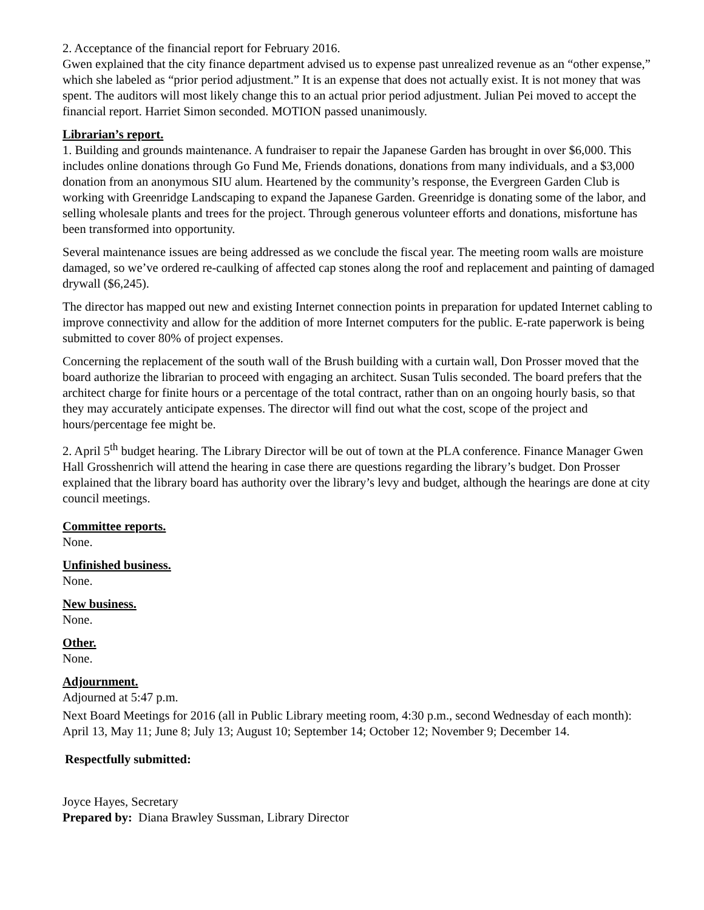2. Acceptance of the financial report for February 2016.
Gwen explained that the city finance department advised us to expense past unrealized revenue as an “other expense,” which she labeled as “prior period adjustment.” It is an expense that does not actually exist. It is not money that was spent. The auditors will most likely change this to an actual prior period adjustment. Julian Pei moved to accept the financial report. Harriet Simon seconded. MOTION passed unanimously.
Librarian’s report.
1. Building and grounds maintenance. A fundraiser to repair the Japanese Garden has brought in over $6,000. This includes online donations through Go Fund Me, Friends donations, donations from many individuals, and a $3,000 donation from an anonymous SIU alum. Heartened by the community’s response, the Evergreen Garden Club is working with Greenridge Landscaping to expand the Japanese Garden. Greenridge is donating some of the labor, and selling wholesale plants and trees for the project. Through generous volunteer efforts and donations, misfortune has been transformed into opportunity.
Several maintenance issues are being addressed as we conclude the fiscal year. The meeting room walls are moisture damaged, so we’ve ordered re-caulking of affected cap stones along the roof and replacement and painting of damaged drywall ($6,245).
The director has mapped out new and existing Internet connection points in preparation for updated Internet cabling to improve connectivity and allow for the addition of more Internet computers for the public. E-rate paperwork is being submitted to cover 80% of project expenses.
Concerning the replacement of the south wall of the Brush building with a curtain wall, Don Prosser moved that the board authorize the librarian to proceed with engaging an architect. Susan Tulis seconded. The board prefers that the architect charge for finite hours or a percentage of the total contract, rather than on an ongoing hourly basis, so that they may accurately anticipate expenses. The director will find out what the cost, scope of the project and hours/percentage fee might be.
2. April 5<sup>th</sup> budget hearing. The Library Director will be out of town at the PLA conference. Finance Manager Gwen Hall Grosshenrich will attend the hearing in case there are questions regarding the library’s budget. Don Prosser explained that the library board has authority over the library’s levy and budget, although the hearings are done at city council meetings.
Committee reports.
None.
Unfinished business.
None.
New business.
None.
Other.
None.
Adjournment.
Adjourned at 5:47 p.m.
Next Board Meetings for 2016 (all in Public Library meeting room, 4:30 p.m., second Wednesday of each month): April 13, May 11; June 8; July 13; August 10; September 14; October 12; November 9; December 14.
Respectfully submitted:
Joyce Hayes, Secretary
Prepared by: Diana Brawley Sussman, Library Director